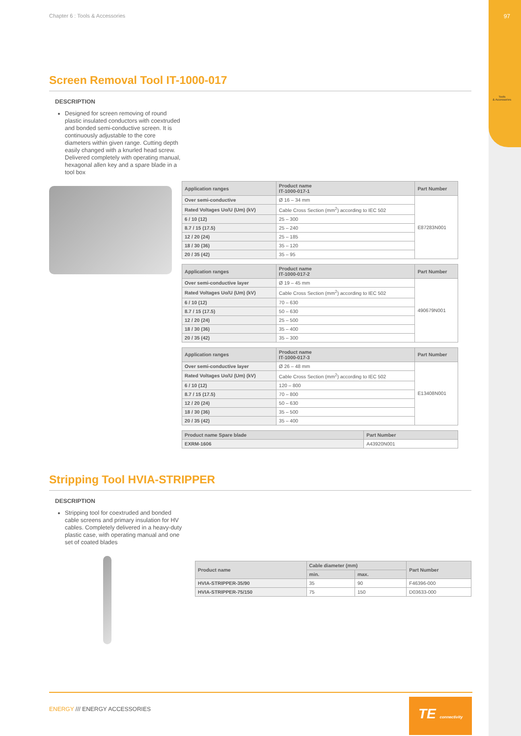Chapter 6 : Tools & Accessories
97
Tools
& Accessories
Screen Removal Tool IT-1000-017
DESCRIPTION
Designed for screen removing of round plastic insulated conductors with coextruded and bonded semi-conductive screen. It is continuously adjustable to the core diameters within given range. Cutting depth easily changed with a knurled head screw. Delivered completely with operating manual, hexagonal allen key and a spare blade in a tool box
| Application ranges | Product name IT-1000-017-1 | Part Number |
| --- | --- | --- |
| Over semi-conductive | Ø 16 – 34 mm | E87283N001 |
| Rated Voltages Uo/U (Um) (kV) | Cable Cross Section (mm<sup>2</sup>) according to IEC 502 | |
| 6 / 10 (12) | 25 – 300 | |
| 8.7 / 15 (17.5) | 25 – 240 | |
| 12 / 20 (24) | 25 – 185 | |
| 18 / 30 (36) | 35 – 120 | |
| 20 / 35 (42) | 35 – 95 | |
| Application ranges | Product name IT-1000-017-2 | Part Number |
| --- | --- | --- |
| Over semi-conductive layer | Ø 19 – 45 mm | 490679N001 |
| Rated Voltages Uo/U (Um) (kV) | Cable Cross Section (mm<sup>2</sup>) according to IEC 502 | |
| 6 / 10 (12) | 70 – 630 | |
| 8.7 / 15 (17.5) | 50 – 630 | |
| 12 / 20 (24) | 25 – 500 | |
| 18 / 30 (36) | 35 – 400 | |
| 20 / 35 (42) | 35 – 300 | |
| Application ranges | Product name IT-1000-017-3 | Part Number |
| --- | --- | --- |
| Over semi-conductive layer | Ø 26 – 48 mm | E13408N001 |
| Rated Voltages Uo/U (Um) (kV) | Cable Cross Section (mm<sup>2</sup>) according to IEC 502 | |
| 6 / 10 (12) | 120 – 800 | |
| 8.7 / 15 (17.5) | 70 – 800 | |
| 12 / 20 (24) | 50 – 630 | |
| 18 / 30 (36) | 35 – 500 | |
| 20 / 35 (42) | 35 – 400 | |
| Product name Spare blade | Part Number |
| --- | --- |
| EXRM-1606 | A43920N001 |
Stripping Tool HVIA-STRIPPER
DESCRIPTION
Stripping tool for coextruded and bonded cable screens and primary insulation for HV cables. Completely delivered in a heavy-duty plastic case, with operating manual and one set of coated blades
| Product name | Cable diameter (mm) | | Part Number |
| --- | --- | --- | --- |
| | min. | max. | |
| HVIA-STRIPPER-35/90 | 35 | 90 | F46396-000 |
| HVIA-STRIPPER-75/150 | 75 | 150 | D03633-000 |
ENERGY /// ENERGY ACCESSORIES
TE connectivity